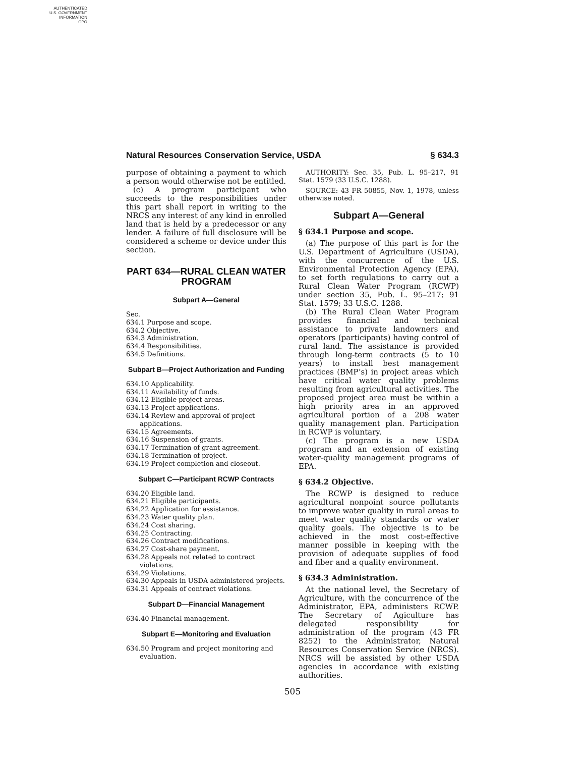AUTHENTICATED
U.S. GOVERNMENT
INFORMATION
GPO
Natural Resources Conservation Service, USDA § 634.3
purpose of obtaining a payment to which a person would otherwise not be entitled.
(c) A program participant who succeeds to the responsibilities under this part shall report in writing to the NRCS any interest of any kind in enrolled land that is held by a predecessor or any lender. A failure of full disclosure will be considered a scheme or device under this section.
PART 634—RURAL CLEAN WATER PROGRAM
Subpart A—General
Sec.
634.1 Purpose and scope.
634.2 Objective.
634.3 Administration.
634.4 Responsibilities.
634.5 Definitions.
Subpart B—Project Authorization and Funding
634.10 Applicability.
634.11 Availability of funds.
634.12 Eligible project areas.
634.13 Project applications.
634.14 Review and approval of project applications.
634.15 Agreements.
634.16 Suspension of grants.
634.17 Termination of grant agreement.
634.18 Termination of project.
634.19 Project completion and closeout.
Subpart C—Participant RCWP Contracts
634.20 Eligible land.
634.21 Eligible participants.
634.22 Application for assistance.
634.23 Water quality plan.
634.24 Cost sharing.
634.25 Contracting.
634.26 Contract modifications.
634.27 Cost-share payment.
634.28 Appeals not related to contract violations.
634.29 Violations.
634.30 Appeals in USDA administered projects.
634.31 Appeals of contract violations.
Subpart D—Financial Management
634.40 Financial management.
Subpart E—Monitoring and Evaluation
634.50 Program and project monitoring and evaluation.
AUTHORITY: Sec. 35, Pub. L. 95–217, 91 Stat. 1579 (33 U.S.C. 1288).
SOURCE: 43 FR 50855, Nov. 1, 1978, unless otherwise noted.
Subpart A—General
§ 634.1 Purpose and scope.
(a) The purpose of this part is for the U.S. Department of Agriculture (USDA), with the concurrence of the U.S. Environmental Protection Agency (EPA), to set forth regulations to carry out a Rural Clean Water Program (RCWP) under section 35, Pub. L. 95–217; 91 Stat. 1579; 33 U.S.C. 1288.
(b) The Rural Clean Water Program provides financial and technical assistance to private landowners and operators (participants) having control of rural land. The assistance is provided through long-term contracts (5 to 10 years) to install best management practices (BMP’s) in project areas which have critical water quality problems resulting from agricultural activities. The proposed project area must be within a high priority area in an approved agricultural portion of a 208 water quality management plan. Participation in RCWP is voluntary.
(c) The program is a new USDA program and an extension of existing water-quality management programs of EPA.
§ 634.2 Objective.
The RCWP is designed to reduce agricultural nonpoint source pollutants to improve water quality in rural areas to meet water quality standards or water quality goals. The objective is to be achieved in the most cost-effective manner possible in keeping with the provision of adequate supplies of food and fiber and a quality environment.
§ 634.3 Administration.
At the national level, the Secretary of Agriculture, with the concurrence of the Administrator, EPA, administers RCWP. The Secretary of Agiculture has delegated responsibility for administration of the program (43 FR 8252) to the Administrator, Natural Resources Conservation Service (NRCS). NRCS will be assisted by other USDA agencies in accordance with existing authorities.
505